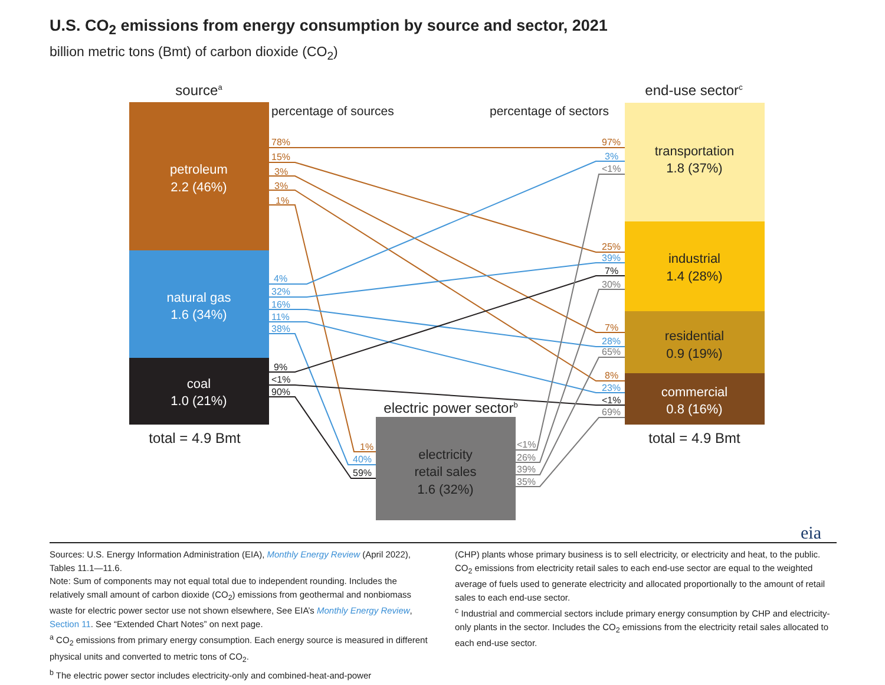U.S. CO<sub>2</sub> emissions from energy consumption by source and sector, 2021
billion metric tons (Bmt) of carbon dioxide (CO<sub>2</sub>)
sourcea
end-use sectorc
electric power sectorb
total = 4.9 Bmt
total = 4.9 Bmt
percentage of sources
percentage of sectors
petroleum
2.2 (46%)
natural gas
1.6 (34%)
coal
1.0 (21%)
commercial
0.8 (16%)
transportation
1.8 (37%)
industrial
1.4 (28%)
residential
0.9 (19%)
electricity
retail sales
1.6 (32%)
78%
15%
3%
3%
1%
97%
25%
7%
8%
1%
4%
32%
16%
11%
38%
3%
39%
28%
23%
40%
9%
<1%
90%
7%
<1%
59%
<1%
30%
65%
69%
<1%
26%
39%
35%
eia
Sources: U.S. Energy Information Administration (EIA), Monthly Energy Review (April 2022), Tables 11.1—11.6.
Note: Sum of components may not equal total due to independent rounding. Includes the relatively small amount of carbon dioxide (CO<sub>2</sub>) emissions from geothermal and nonbiomass waste for electric power sector use not shown elsewhere, See EIA’s Monthly Energy Review, Section 11. See “Extended Chart Notes” on next page.
<sup>a</sup> CO<sub>2</sub> emissions from primary energy consumption. Each energy source is measured in different physical units and converted to metric tons of CO<sub>2</sub>.
<sup>b</sup> The electric power sector includes electricity-only and combined-heat-and-power
(CHP) plants whose primary business is to sell electricity, or electricity and heat, to the public. CO<sub>2</sub> emissions from electricity retail sales to each end-use sector are equal to the weighted average of fuels used to generate electricity and allocated proportionally to the amount of retail sales to each end-use sector.
<sup>c</sup> Industrial and commercial sectors include primary energy consumption by CHP and electricity-only plants in the sector. Includes the CO<sub>2</sub> emissions from the electricity retail sales allocated to each end-use sector.